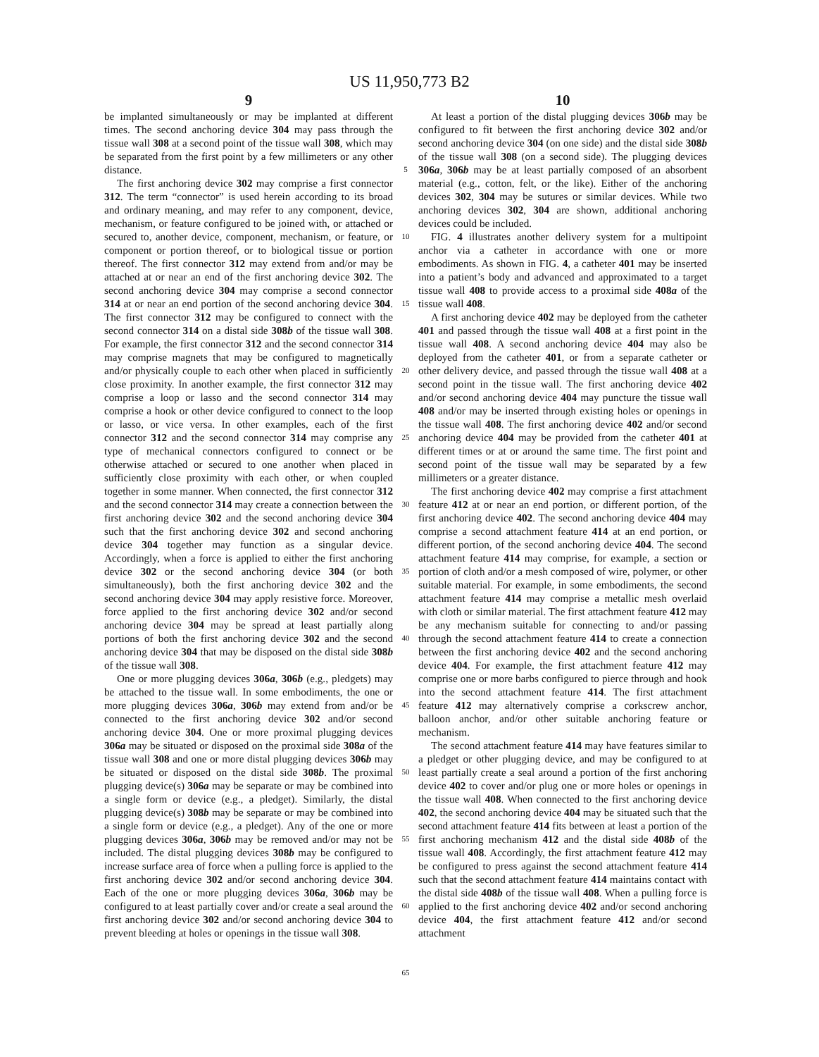US 11,950,773 B2
9
be implanted simultaneously or may be implanted at different times. The second anchoring device 304 may pass through the tissue wall 308 at a second point of the tissue wall 308, which may be separated from the first point by a few millimeters or any other distance.
The first anchoring device 302 may comprise a first connector 312. The term “connector” is used herein according to its broad and ordinary meaning, and may refer to any component, device, mechanism, or feature configured to be joined with, or attached or secured to, another device, component, mechanism, or feature, or component or portion thereof, or to biological tissue or portion thereof. The first connector 312 may extend from and/or may be attached at or near an end of the first anchoring device 302. The second anchoring device 304 may comprise a second connector 314 at or near an end portion of the second anchoring device 304. The first connector 312 may be configured to connect with the second connector 314 on a distal side 308b of the tissue wall 308. For example, the first connector 312 and the second connector 314 may comprise magnets that may be configured to magnetically and/or physically couple to each other when placed in sufficiently close proximity. In another example, the first connector 312 may comprise a loop or lasso and the second connector 314 may comprise a hook or other device configured to connect to the loop or lasso, or vice versa. In other examples, each of the first connector 312 and the second connector 314 may comprise any type of mechanical connectors configured to connect or be otherwise attached or secured to one another when placed in sufficiently close proximity with each other, or when coupled together in some manner. When connected, the first connector 312 and the second connector 314 may create a connection between the first anchoring device 302 and the second anchoring device 304 such that the first anchoring device 302 and second anchoring device 304 together may function as a singular device. Accordingly, when a force is applied to either the first anchoring device 302 or the second anchoring device 304 (or both simultaneously), both the first anchoring device 302 and the second anchoring device 304 may apply resistive force. Moreover, force applied to the first anchoring device 302 and/or second anchoring device 304 may be spread at least partially along portions of both the first anchoring device 302 and the second anchoring device 304 that may be disposed on the distal side 308b of the tissue wall 308.
One or more plugging devices 306a, 306b (e.g., pledgets) may be attached to the tissue wall. In some embodiments, the one or more plugging devices 306a, 306b may extend from and/or be connected to the first anchoring device 302 and/or second anchoring device 304. One or more proximal plugging devices 306a may be situated or disposed on the proximal side 308a of the tissue wall 308 and one or more distal plugging devices 306b may be situated or disposed on the distal side 308b. The proximal plugging device(s) 306a may be separate or may be combined into a single form or device (e.g., a pledget). Similarly, the distal plugging device(s) 308b may be separate or may be combined into a single form or device (e.g., a pledget). Any of the one or more plugging devices 306a, 306b may be removed and/or may not be included. The distal plugging devices 308b may be configured to increase surface area of force when a pulling force is applied to the first anchoring device 302 and/or second anchoring device 304. Each of the one or more plugging devices 306a, 306b may be configured to at least partially cover and/or create a seal around the first anchoring device 302 and/or second anchoring device 304 to prevent bleeding at holes or openings in the tissue wall 308.
5
10
15
20
25
30
35
40
45
50
55
60
65
10
At least a portion of the distal plugging devices 306b may be configured to fit between the first anchoring device 302 and/or second anchoring device 304 (on one side) and the distal side 308b of the tissue wall 308 (on a second side). The plugging devices 306a, 306b may be at least partially composed of an absorbent material (e.g., cotton, felt, or the like). Either of the anchoring devices 302, 304 may be sutures or similar devices. While two anchoring devices 302, 304 are shown, additional anchoring devices could be included.
FIG. 4 illustrates another delivery system for a multipoint anchor via a catheter in accordance with one or more embodiments. As shown in FIG. 4, a catheter 401 may be inserted into a patient’s body and advanced and approximated to a target tissue wall 408 to provide access to a proximal side 408a of the tissue wall 408.
A first anchoring device 402 may be deployed from the catheter 401 and passed through the tissue wall 408 at a first point in the tissue wall 408. A second anchoring device 404 may also be deployed from the catheter 401, or from a separate catheter or other delivery device, and passed through the tissue wall 408 at a second point in the tissue wall. The first anchoring device 402 and/or second anchoring device 404 may puncture the tissue wall 408 and/or may be inserted through existing holes or openings in the tissue wall 408. The first anchoring device 402 and/or second anchoring device 404 may be provided from the catheter 401 at different times or at or around the same time. The first point and second point of the tissue wall may be separated by a few millimeters or a greater distance.
The first anchoring device 402 may comprise a first attachment feature 412 at or near an end portion, or different portion, of the first anchoring device 402. The second anchoring device 404 may comprise a second attachment feature 414 at an end portion, or different portion, of the second anchoring device 404. The second attachment feature 414 may comprise, for example, a section or portion of cloth and/or a mesh composed of wire, polymer, or other suitable material. For example, in some embodiments, the second attachment feature 414 may comprise a metallic mesh overlaid with cloth or similar material. The first attachment feature 412 may be any mechanism suitable for connecting to and/or passing through the second attachment feature 414 to create a connection between the first anchoring device 402 and the second anchoring device 404. For example, the first attachment feature 412 may comprise one or more barbs configured to pierce through and hook into the second attachment feature 414. The first attachment feature 412 may alternatively comprise a corkscrew anchor, balloon anchor, and/or other suitable anchoring feature or mechanism.
The second attachment feature 414 may have features similar to a pledget or other plugging device, and may be configured to at least partially create a seal around a portion of the first anchoring device 402 to cover and/or plug one or more holes or openings in the tissue wall 408. When connected to the first anchoring device 402, the second anchoring device 404 may be situated such that the second attachment feature 414 fits between at least a portion of the first anchoring mechanism 412 and the distal side 408b of the tissue wall 408. Accordingly, the first attachment feature 412 may be configured to press against the second attachment feature 414 such that the second attachment feature 414 maintains contact with the distal side 408b of the tissue wall 408. When a pulling force is applied to the first anchoring device 402 and/or second anchoring device 404, the first attachment feature 412 and/or second attachment